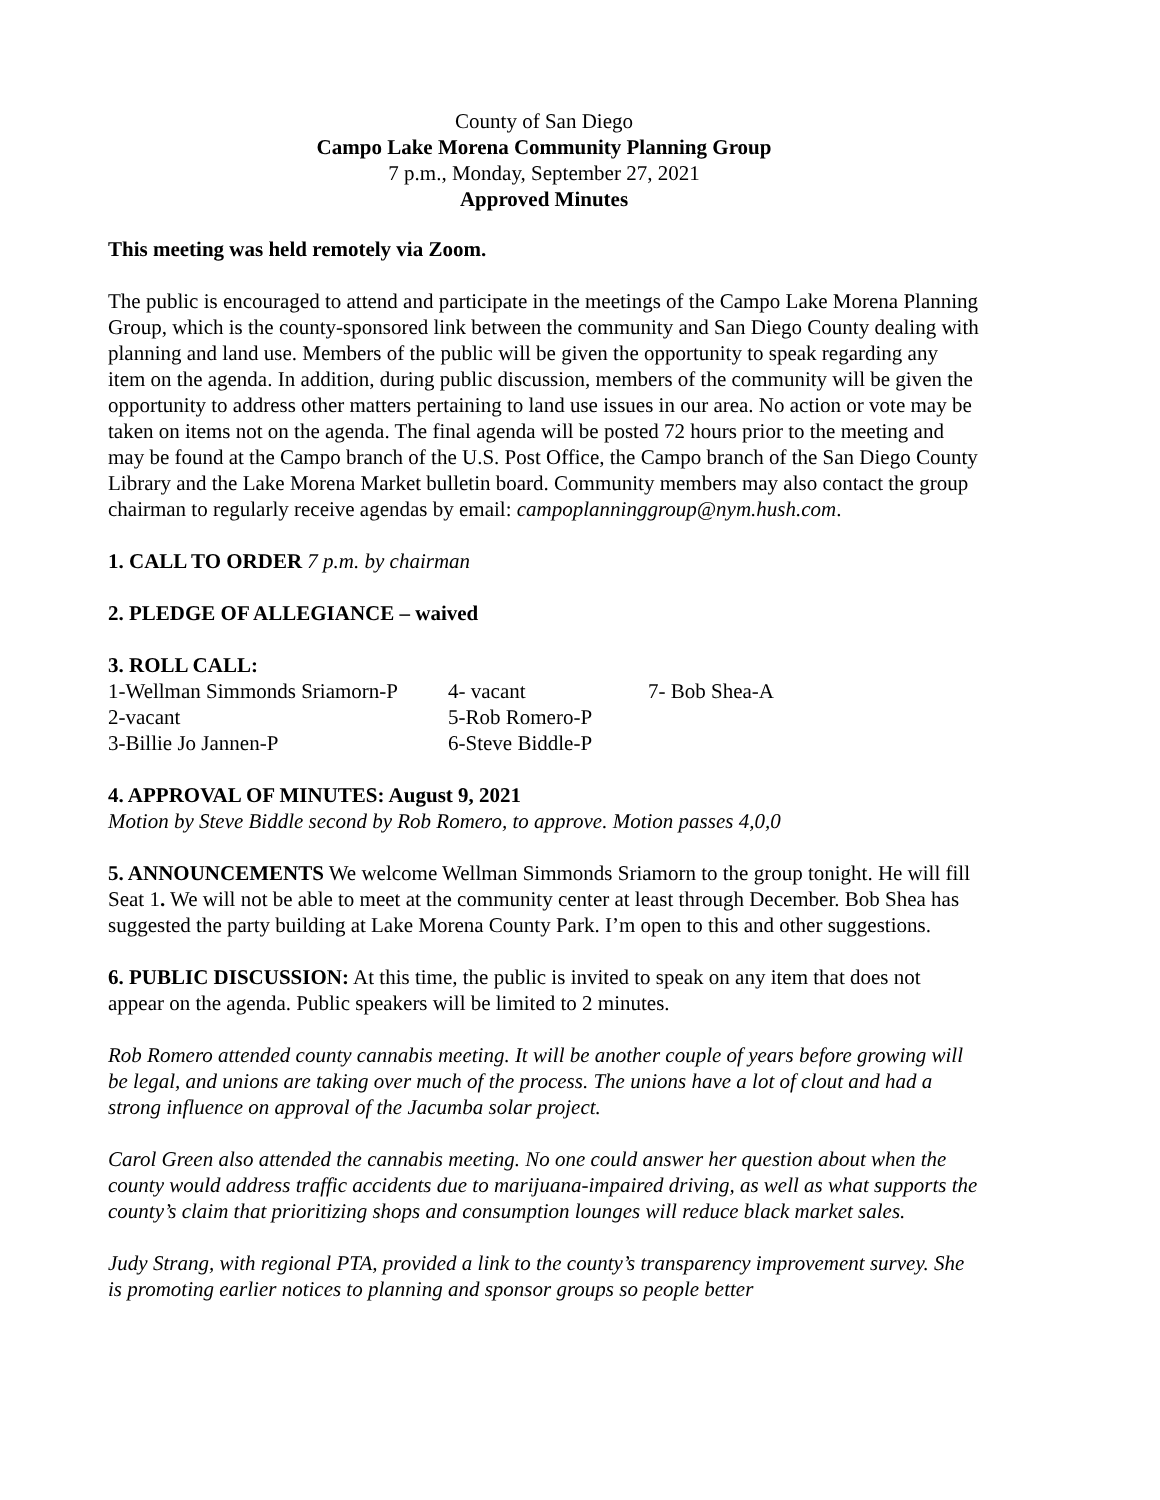County of San Diego
Campo Lake Morena Community Planning Group
7 p.m., Monday, September 27, 2021
Approved Minutes
This meeting was held remotely via Zoom.
The public is encouraged to attend and participate in the meetings of the Campo Lake Morena Planning Group, which is the county-sponsored link between the community and San Diego County dealing with planning and land use. Members of the public will be given the opportunity to speak regarding any item on the agenda. In addition, during public discussion, members of the community will be given the opportunity to address other matters pertaining to land use issues in our area. No action or vote may be taken on items not on the agenda. The final agenda will be posted 72 hours prior to the meeting and may be found at the Campo branch of the U.S. Post Office, the Campo branch of the San Diego County Library and the Lake Morena Market bulletin board. Community members may also contact the group chairman to regularly receive agendas by email: campoplanninggroup@nym.hush.com.
1. CALL TO ORDER 7 p.m. by chairman
2. PLEDGE OF ALLEGIANCE – waived
3. ROLL CALL:
| 1-Wellman Simmonds Sriamorn-P | 4- vacant | 7- Bob Shea-A |
| 2-vacant | 5-Rob Romero-P | |
| 3-Billie Jo Jannen-P | 6-Steve Biddle-P | |
4. APPROVAL OF MINUTES: August 9, 2021
Motion by Steve Biddle second by Rob Romero, to approve. Motion passes 4,0,0
5. ANNOUNCEMENTS We welcome Wellman Simmonds Sriamorn to the group tonight. He will fill Seat 1. We will not be able to meet at the community center at least through December. Bob Shea has suggested the party building at Lake Morena County Park. I’m open to this and other suggestions.
6. PUBLIC DISCUSSION: At this time, the public is invited to speak on any item that does not appear on the agenda. Public speakers will be limited to 2 minutes.
Rob Romero attended county cannabis meeting. It will be another couple of years before growing will be legal, and unions are taking over much of the process. The unions have a lot of clout and had a strong influence on approval of the Jacumba solar project.
Carol Green also attended the cannabis meeting. No one could answer her question about when the county would address traffic accidents due to marijuana-impaired driving, as well as what supports the county’s claim that prioritizing shops and consumption lounges will reduce black market sales.
Judy Strang, with regional PTA, provided a link to the county’s transparency improvement survey. She is promoting earlier notices to planning and sponsor groups so people better